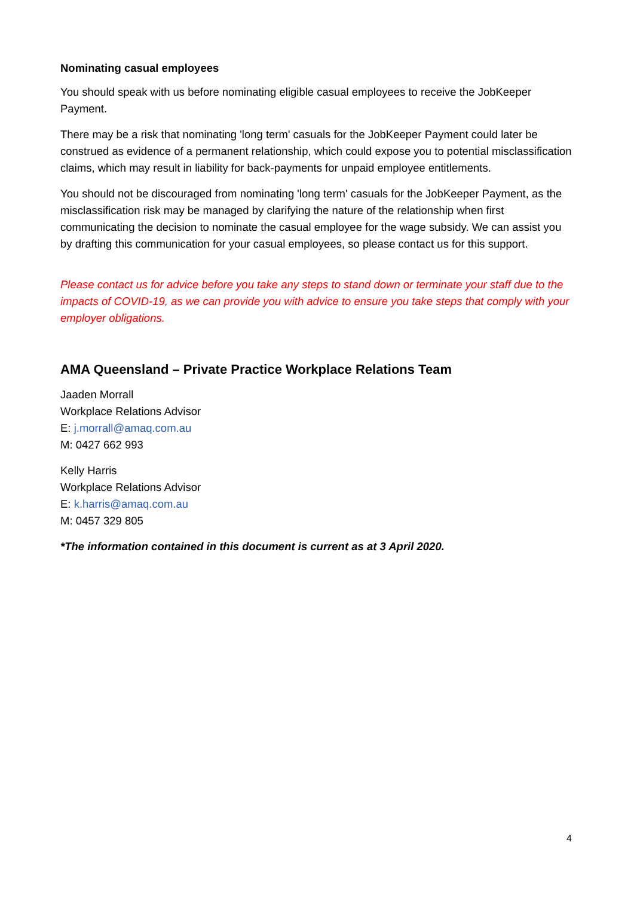Nominating casual employees
You should speak with us before nominating eligible casual employees to receive the JobKeeper Payment.
There may be a risk that nominating 'long term' casuals for the JobKeeper Payment could later be construed as evidence of a permanent relationship, which could expose you to potential misclassification claims, which may result in liability for back-payments for unpaid employee entitlements.
You should not be discouraged from nominating 'long term' casuals for the JobKeeper Payment, as the misclassification risk may be managed by clarifying the nature of the relationship when first communicating the decision to nominate the casual employee for the wage subsidy. We can assist you by drafting this communication for your casual employees, so please contact us for this support.
Please contact us for advice before you take any steps to stand down or terminate your staff due to the impacts of COVID-19, as we can provide you with advice to ensure you take steps that comply with your employer obligations.
AMA Queensland – Private Practice Workplace Relations Team
Jaaden Morrall
Workplace Relations Advisor
E: j.morrall@amaq.com.au
M: 0427 662 993
Kelly Harris
Workplace Relations Advisor
E: k.harris@amaq.com.au
M: 0457 329 805
*The information contained in this document is current as at 3 April 2020.
4